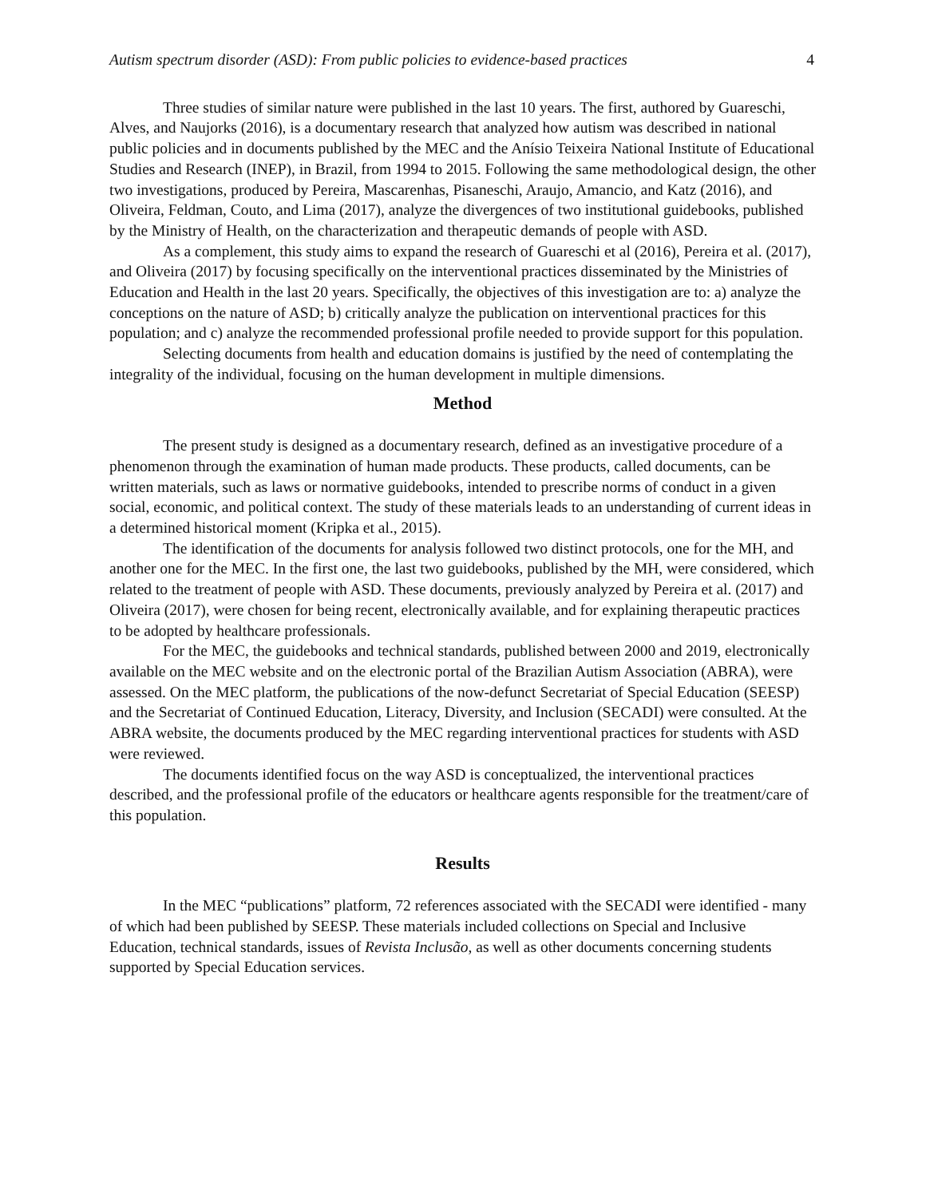Autism spectrum disorder (ASD): From public policies to evidence-based practices 4
Three studies of similar nature were published in the last 10 years. The first, authored by Guareschi, Alves, and Naujorks (2016), is a documentary research that analyzed how autism was described in national public policies and in documents published by the MEC and the Anísio Teixeira National Institute of Educational Studies and Research (INEP), in Brazil, from 1994 to 2015. Following the same methodological design, the other two investigations, produced by Pereira, Mascarenhas, Pisaneschi, Araujo, Amancio, and Katz (2016), and Oliveira, Feldman, Couto, and Lima (2017), analyze the divergences of two institutional guidebooks, published by the Ministry of Health, on the characterization and therapeutic demands of people with ASD.
As a complement, this study aims to expand the research of Guareschi et al (2016), Pereira et al. (2017), and Oliveira (2017) by focusing specifically on the interventional practices disseminated by the Ministries of Education and Health in the last 20 years. Specifically, the objectives of this investigation are to: a) analyze the conceptions on the nature of ASD; b) critically analyze the publication on interventional practices for this population; and c) analyze the recommended professional profile needed to provide support for this population.
Selecting documents from health and education domains is justified by the need of contemplating the integrality of the individual, focusing on the human development in multiple dimensions.
Method
The present study is designed as a documentary research, defined as an investigative procedure of a phenomenon through the examination of human made products. These products, called documents, can be written materials, such as laws or normative guidebooks, intended to prescribe norms of conduct in a given social, economic, and political context. The study of these materials leads to an understanding of current ideas in a determined historical moment (Kripka et al., 2015).
The identification of the documents for analysis followed two distinct protocols, one for the MH, and another one for the MEC. In the first one, the last two guidebooks, published by the MH, were considered, which related to the treatment of people with ASD. These documents, previously analyzed by Pereira et al. (2017) and Oliveira (2017), were chosen for being recent, electronically available, and for explaining therapeutic practices to be adopted by healthcare professionals.
For the MEC, the guidebooks and technical standards, published between 2000 and 2019, electronically available on the MEC website and on the electronic portal of the Brazilian Autism Association (ABRA), were assessed. On the MEC platform, the publications of the now-defunct Secretariat of Special Education (SEESP) and the Secretariat of Continued Education, Literacy, Diversity, and Inclusion (SECADI) were consulted. At the ABRA website, the documents produced by the MEC regarding interventional practices for students with ASD were reviewed.
The documents identified focus on the way ASD is conceptualized, the interventional practices described, and the professional profile of the educators or healthcare agents responsible for the treatment/care of this population.
Results
In the MEC “publications” platform, 72 references associated with the SECADI were identified - many of which had been published by SEESP. These materials included collections on Special and Inclusive Education, technical standards, issues of Revista Inclusão, as well as other documents concerning students supported by Special Education services.